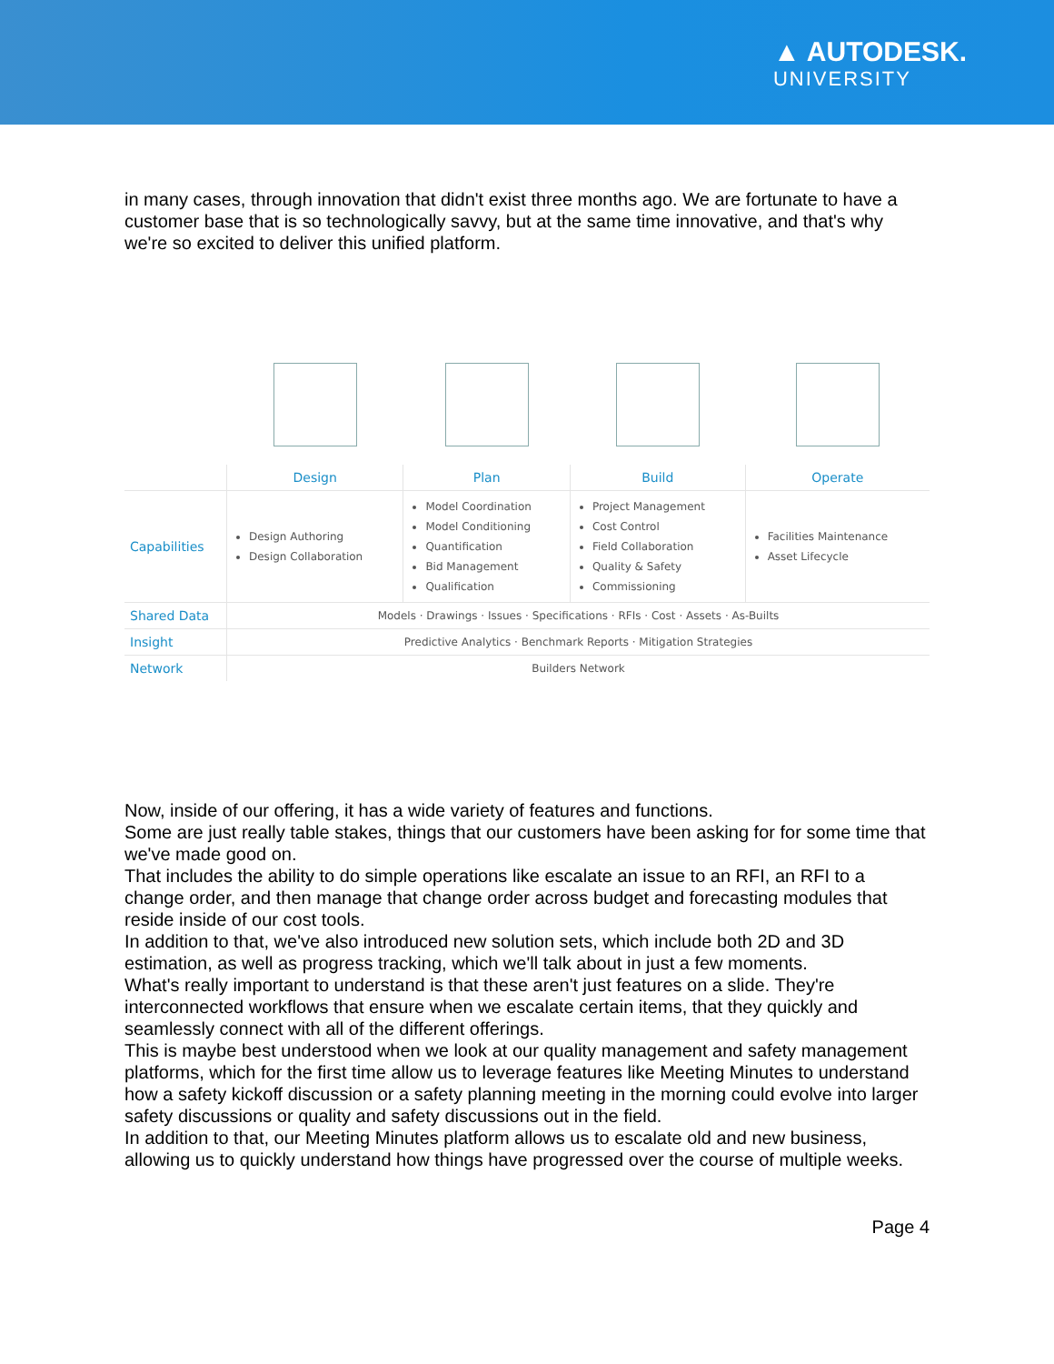▲ AUTODESK.
UNIVERSITY
in many cases, through innovation that didn't exist three months ago. We are fortunate to have a customer base that is so technologically savvy, but at the same time innovative, and that's why we're so excited to deliver this unified platform.
| | Design | Plan | Build | Operate |
| --- | --- | --- | --- | --- |
| Capabilities | Design Authoring Design Collaboration | Model Coordination Model Conditioning Quantification Bid Management Qualification | Project Management Cost Control Field Collaboration Quality & Safety Commissioning | Facilities Maintenance Asset Lifecycle |
| Shared Data | Models · Drawings · Issues · Specifications · RFIs · Cost · Assets · As-Builts | | | |
| Insight | Predictive Analytics · Benchmark Reports · Mitigation Strategies | | | |
| Network | Builders Network | | | |
Now, inside of our offering, it has a wide variety of features and functions.
Some are just really table stakes, things that our customers have been asking for for some time that we've made good on.
That includes the ability to do simple operations like escalate an issue to an RFI, an RFI to a change order, and then manage that change order across budget and forecasting modules that reside inside of our cost tools.
In addition to that, we've also introduced new solution sets, which include both 2D and 3D estimation, as well as progress tracking, which we'll talk about in just a few moments.
What's really important to understand is that these aren't just features on a slide. They're interconnected workflows that ensure when we escalate certain items, that they quickly and seamlessly connect with all of the different offerings.
This is maybe best understood when we look at our quality management and safety management platforms, which for the first time allow us to leverage features like Meeting Minutes to understand how a safety kickoff discussion or a safety planning meeting in the morning could evolve into larger safety discussions or quality and safety discussions out in the field.
In addition to that, our Meeting Minutes platform allows us to escalate old and new business, allowing us to quickly understand how things have progressed over the course of multiple weeks.
Page 4